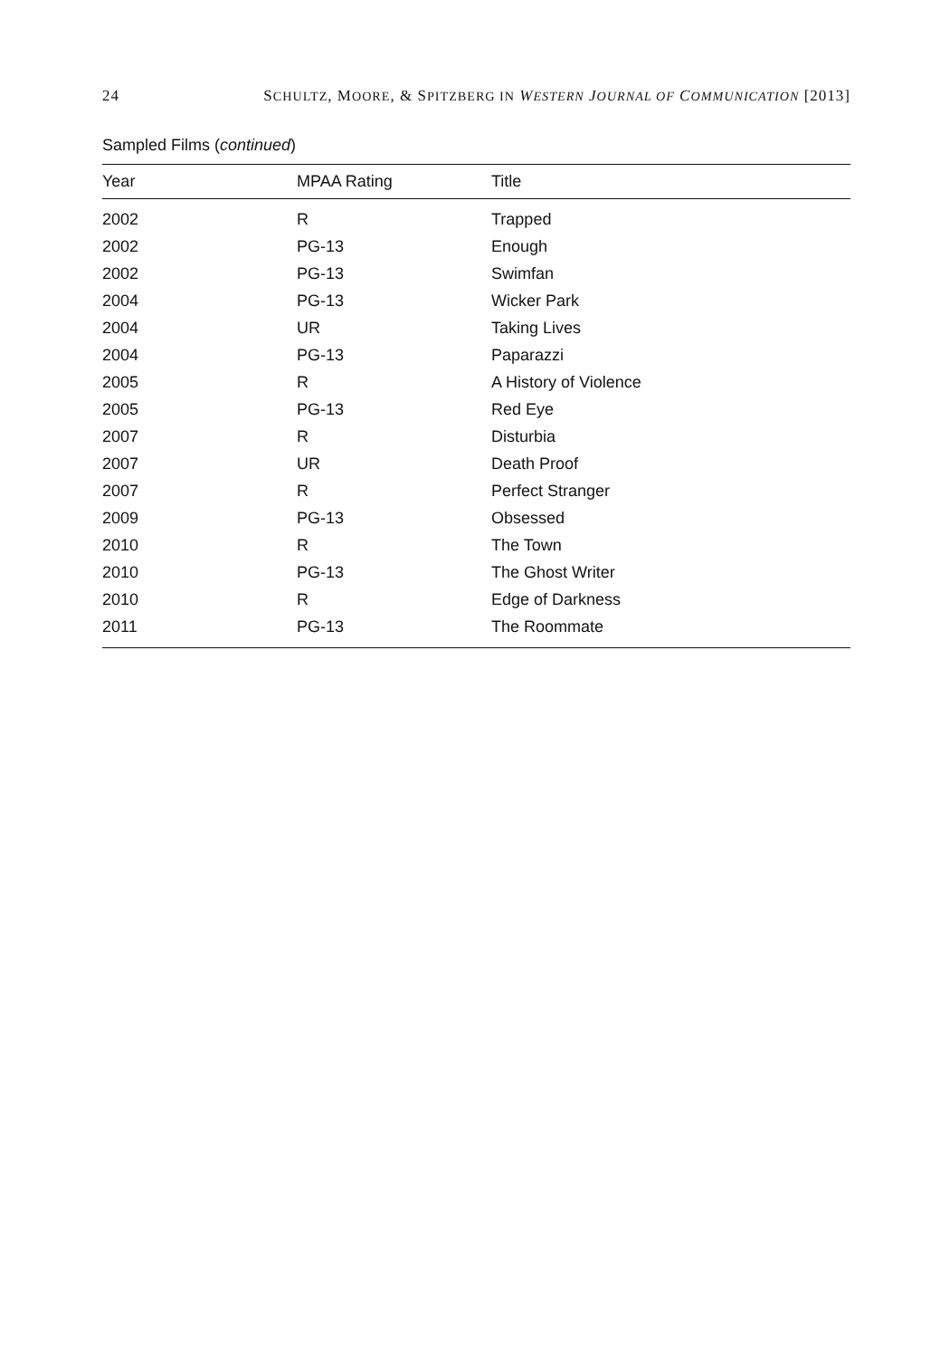24 SCHULTZ, MOORE, & SPITZBERG IN WESTERN JOURNAL OF COMMUNICATION [2013]
Sampled Films (continued)
| Year | MPAA Rating | Title |
| --- | --- | --- |
| 2002 | R | Trapped |
| 2002 | PG-13 | Enough |
| 2002 | PG-13 | Swimfan |
| 2004 | PG-13 | Wicker Park |
| 2004 | UR | Taking Lives |
| 2004 | PG-13 | Paparazzi |
| 2005 | R | A History of Violence |
| 2005 | PG-13 | Red Eye |
| 2007 | R | Disturbia |
| 2007 | UR | Death Proof |
| 2007 | R | Perfect Stranger |
| 2009 | PG-13 | Obsessed |
| 2010 | R | The Town |
| 2010 | PG-13 | The Ghost Writer |
| 2010 | R | Edge of Darkness |
| 2011 | PG-13 | The Roommate |